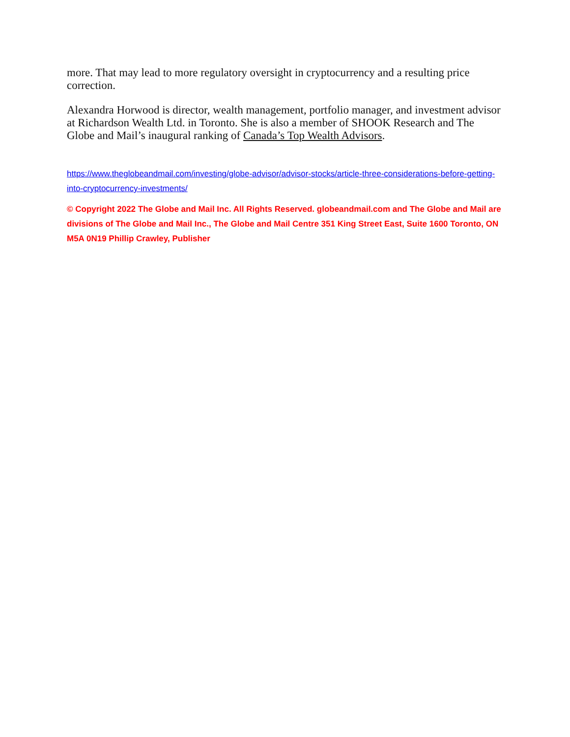more. That may lead to more regulatory oversight in cryptocurrency and a resulting price correction.
Alexandra Horwood is director, wealth management, portfolio manager, and investment advisor at Richardson Wealth Ltd. in Toronto. She is also a member of SHOOK Research and The Globe and Mail’s inaugural ranking of Canada’s Top Wealth Advisors.
https://www.theglobeandmail.com/investing/globe-advisor/advisor-stocks/article-three-considerations-before-getting-into-cryptocurrency-investments/
© Copyright 2022 The Globe and Mail Inc. All Rights Reserved. globeandmail.com and The Globe and Mail are divisions of The Globe and Mail Inc., The Globe and Mail Centre 351 King Street East, Suite 1600 Toronto, ON M5A 0N19 Phillip Crawley, Publisher